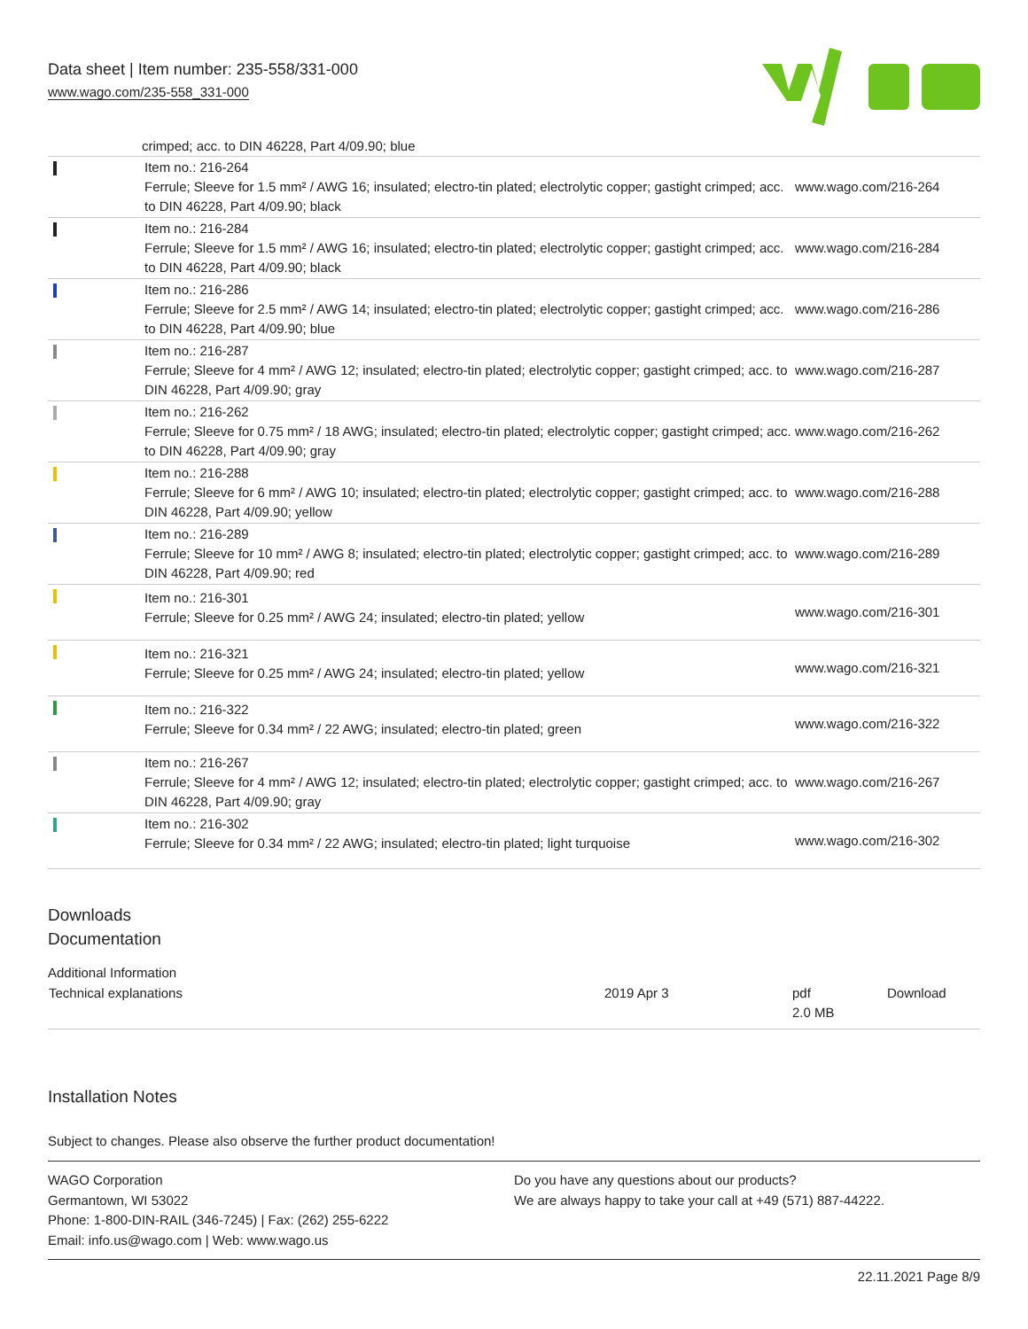Data sheet | Item number: 235-558/331-000
www.wago.com/235-558_331-000
crimped; acc. to DIN 46228, Part 4/09.90; blue
| | Item no.: 216-264 Ferrule; Sleeve for 1.5 mm² / AWG 16; insulated; electro-tin plated; electrolytic copper; gastight crimped; acc. to DIN 46228, Part 4/09.90; black | www.wago.com/216-264 |
| | Item no.: 216-284 Ferrule; Sleeve for 1.5 mm² / AWG 16; insulated; electro-tin plated; electrolytic copper; gastight crimped; acc. to DIN 46228, Part 4/09.90; black | www.wago.com/216-284 |
| | Item no.: 216-286 Ferrule; Sleeve for 2.5 mm² / AWG 14; insulated; electro-tin plated; electrolytic copper; gastight crimped; acc. to DIN 46228, Part 4/09.90; blue | www.wago.com/216-286 |
| | Item no.: 216-287 Ferrule; Sleeve for 4 mm² / AWG 12; insulated; electro-tin plated; electrolytic copper; gastight crimped; acc. to DIN 46228, Part 4/09.90; gray | www.wago.com/216-287 |
| | Item no.: 216-262 Ferrule; Sleeve for 0.75 mm² / 18 AWG; insulated; electro-tin plated; electrolytic copper; gastight crimped; acc. to DIN 46228, Part 4/09.90; gray | www.wago.com/216-262 |
| | Item no.: 216-288 Ferrule; Sleeve for 6 mm² / AWG 10; insulated; electro-tin plated; electrolytic copper; gastight crimped; acc. to DIN 46228, Part 4/09.90; yellow | www.wago.com/216-288 |
| | Item no.: 216-289 Ferrule; Sleeve for 10 mm² / AWG 8; insulated; electro-tin plated; electrolytic copper; gastight crimped; acc. to DIN 46228, Part 4/09.90; red | www.wago.com/216-289 |
| | Item no.: 216-301 Ferrule; Sleeve for 0.25 mm² / AWG 24; insulated; electro-tin plated; yellow | www.wago.com/216-301 |
| | Item no.: 216-321 Ferrule; Sleeve for 0.25 mm² / AWG 24; insulated; electro-tin plated; yellow | www.wago.com/216-321 |
| | Item no.: 216-322 Ferrule; Sleeve for 0.34 mm² / 22 AWG; insulated; electro-tin plated; green | www.wago.com/216-322 |
| | Item no.: 216-267 Ferrule; Sleeve for 4 mm² / AWG 12; insulated; electro-tin plated; electrolytic copper; gastight crimped; acc. to DIN 46228, Part 4/09.90; gray | www.wago.com/216-267 |
| | Item no.: 216-302 Ferrule; Sleeve for 0.34 mm² / 22 AWG; insulated; electro-tin plated; light turquoise | www.wago.com/216-302 |
Downloads
Documentation
Additional Information
| Technical explanations | 2019 Apr 3 | pdf 2.0 MB | Download |
Installation Notes
Subject to changes. Please also observe the further product documentation!
WAGO Corporation
Germantown, WI 53022
Phone: 1-800-DIN-RAIL (346-7245) | Fax: (262) 255-6222
Email: info.us@wago.com | Web: www.wago.us
Do you have any questions about our products?
We are always happy to take your call at +49 (571) 887-44222.
22.11.2021 Page 8/9